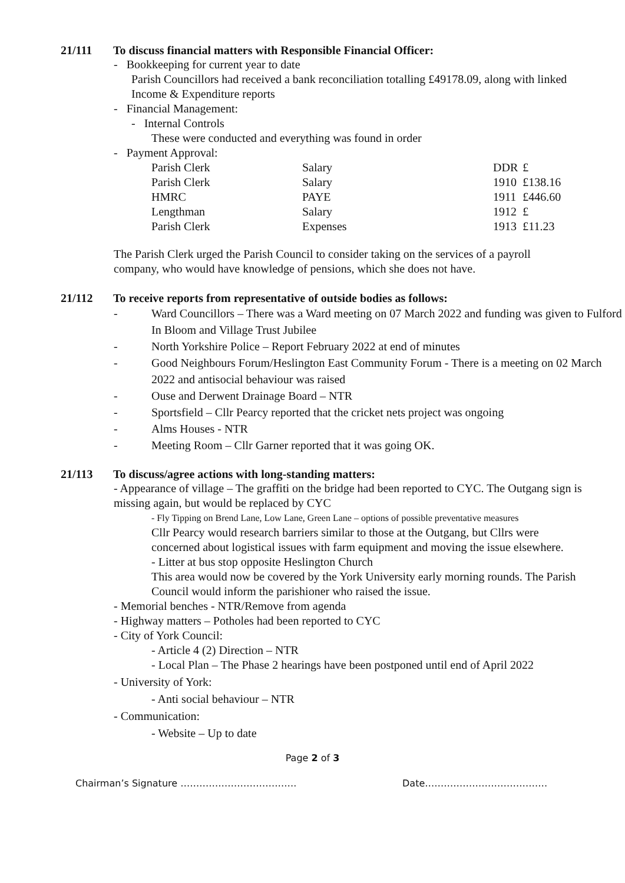21/111 To discuss financial matters with Responsible Financial Officer:
- Bookkeeping for current year to date
Parish Councillors had received a bank reconciliation totalling £49178.09, along with linked Income & Expenditure reports
- Financial Management:
- Internal Controls
These were conducted and everything was found in order
- Payment Approval:
| Parish Clerk | Salary | DDR | £ |
| Parish Clerk | Salary | 1910 | £138.16 |
| HMRC | PAYE | 1911 | £446.60 |
| Lengthman | Salary | 1912 | £ |
| Parish Clerk | Expenses | 1913 | £11.23 |
The Parish Clerk urged the Parish Council to consider taking on the services of a payroll company, who would have knowledge of pensions, which she does not have.
21/112 To receive reports from representative of outside bodies as follows:
- Ward Councillors – There was a Ward meeting on 07 March 2022 and funding was given to Fulford In Bloom and Village Trust Jubilee
- North Yorkshire Police – Report February 2022 at end of minutes
- Good Neighbours Forum/Heslington East Community Forum - There is a meeting on 02 March 2022 and antisocial behaviour was raised
- Ouse and Derwent Drainage Board – NTR
- Sportsfield – Cllr Pearcy reported that the cricket nets project was ongoing
- Alms Houses - NTR
- Meeting Room – Cllr Garner reported that it was going OK.
21/113 To discuss/agree actions with long-standing matters:
- Appearance of village – The graffiti on the bridge had been reported to CYC. The Outgang sign is missing again, but would be replaced by CYC
- Fly Tipping on Brend Lane, Low Lane, Green Lane – options of possible preventative measures
Cllr Pearcy would research barriers similar to those at the Outgang, but Cllrs were concerned about logistical issues with farm equipment and moving the issue elsewhere.
- Litter at bus stop opposite Heslington Church
This area would now be covered by the York University early morning rounds. The Parish Council would inform the parishioner who raised the issue.
- Memorial benches - NTR/Remove from agenda
- Highway matters – Potholes had been reported to CYC
- City of York Council:
- Article 4 (2) Direction – NTR
- Local Plan – The Phase 2 hearings have been postponed until end of April 2022
- University of York:
- Anti social behaviour – NTR
- Communication:
- Website – Up to date
Page 2 of 3
Chairman’s Signature ………………………………. Date…………………………………